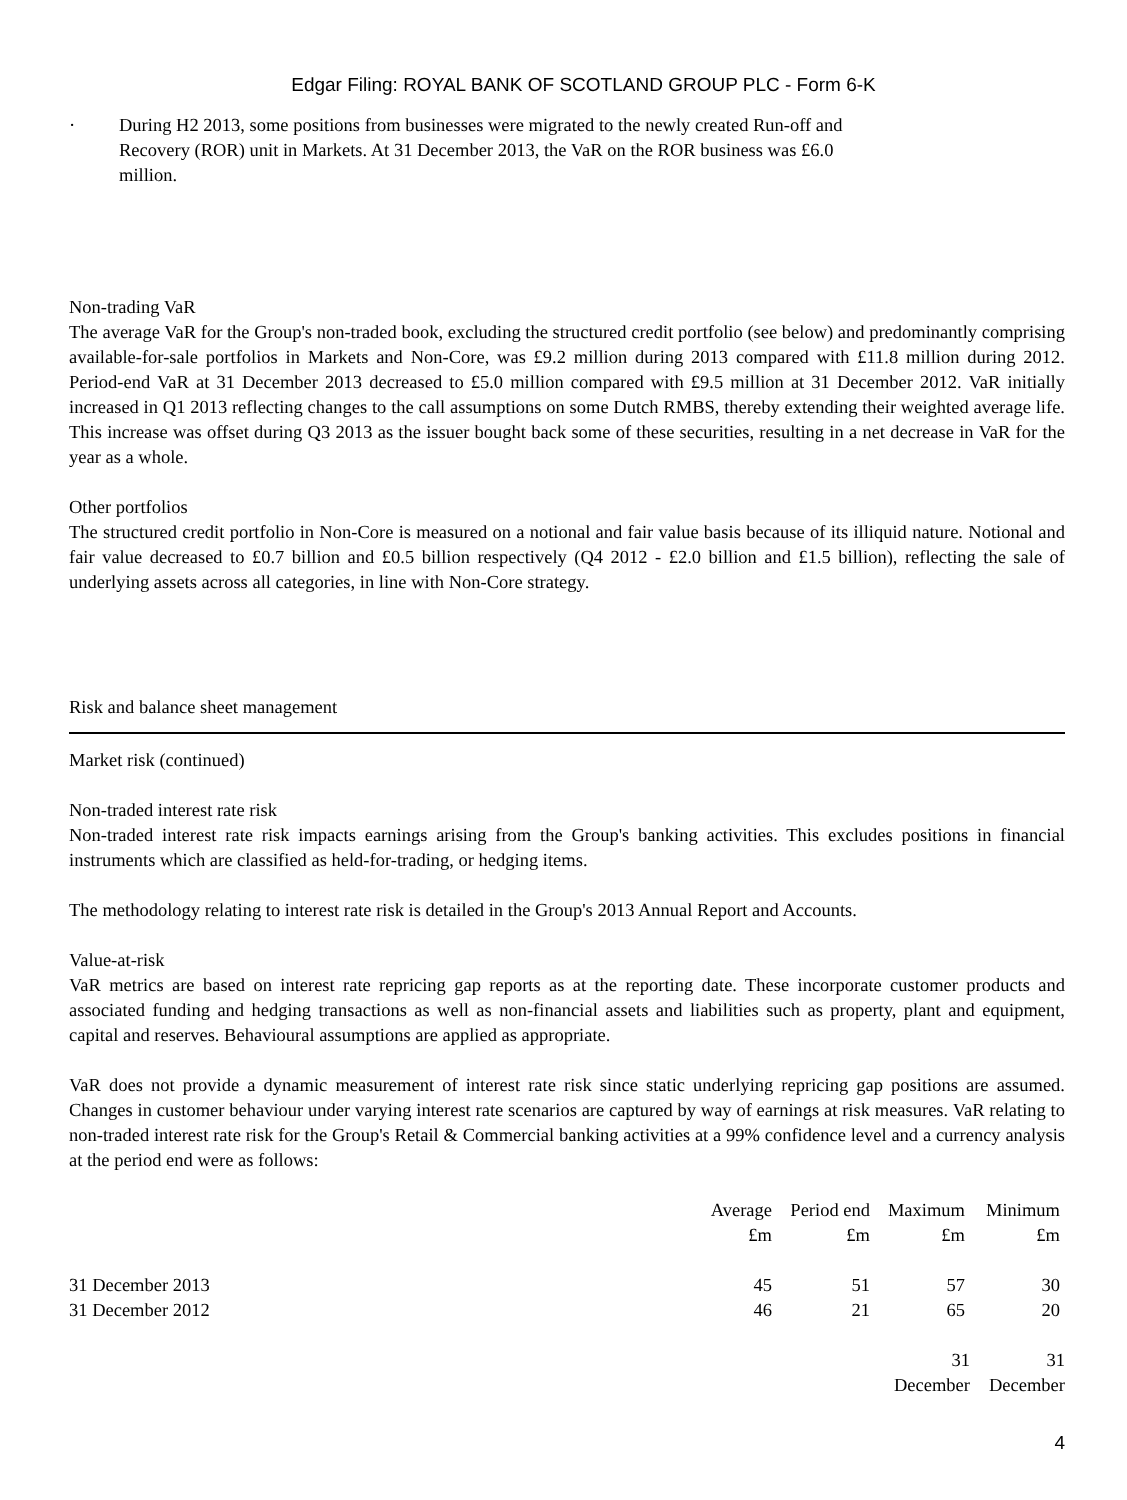Edgar Filing: ROYAL BANK OF SCOTLAND GROUP PLC - Form 6-K
· During H2 2013, some positions from businesses were migrated to the newly created Run-off and Recovery (ROR) unit in Markets. At 31 December 2013, the VaR on the ROR business was £6.0 million.
Non-trading VaR
The average VaR for the Group's non-traded book, excluding the structured credit portfolio (see below) and predominantly comprising available-for-sale portfolios in Markets and Non-Core, was £9.2 million during 2013 compared with £11.8 million during 2012. Period-end VaR at 31 December 2013 decreased to £5.0 million compared with £9.5 million at 31 December 2012. VaR initially increased in Q1 2013 reflecting changes to the call assumptions on some Dutch RMBS, thereby extending their weighted average life. This increase was offset during Q3 2013 as the issuer bought back some of these securities, resulting in a net decrease in VaR for the year as a whole.
Other portfolios
The structured credit portfolio in Non-Core is measured on a notional and fair value basis because of its illiquid nature. Notional and fair value decreased to £0.7 billion and £0.5 billion respectively (Q4 2012 - £2.0 billion and £1.5 billion), reflecting the sale of underlying assets across all categories, in line with Non-Core strategy.
Risk and balance sheet management
Market risk (continued)
Non-traded interest rate risk
Non-traded interest rate risk impacts earnings arising from the Group's banking activities. This excludes positions in financial instruments which are classified as held-for-trading, or hedging items.
The methodology relating to interest rate risk is detailed in the Group's 2013 Annual Report and Accounts.
Value-at-risk
VaR metrics are based on interest rate repricing gap reports as at the reporting date. These incorporate customer products and associated funding and hedging transactions as well as non-financial assets and liabilities such as property, plant and equipment, capital and reserves. Behavioural assumptions are applied as appropriate.
VaR does not provide a dynamic measurement of interest rate risk since static underlying repricing gap positions are assumed. Changes in customer behaviour under varying interest rate scenarios are captured by way of earnings at risk measures. VaR relating to non-traded interest rate risk for the Group's Retail & Commercial banking activities at a 99% confidence level and a currency analysis at the period end were as follows:
| | Average | Period end | Maximum | Minimum | |
| | £m | £m | £m | £m | |
| 31 December 2013 | 45 | 51 | 57 | 30 | |
| 31 December 2012 | 46 | 21 | 65 | 20 | |
| | 31 | 31 |
| | December | December |
4